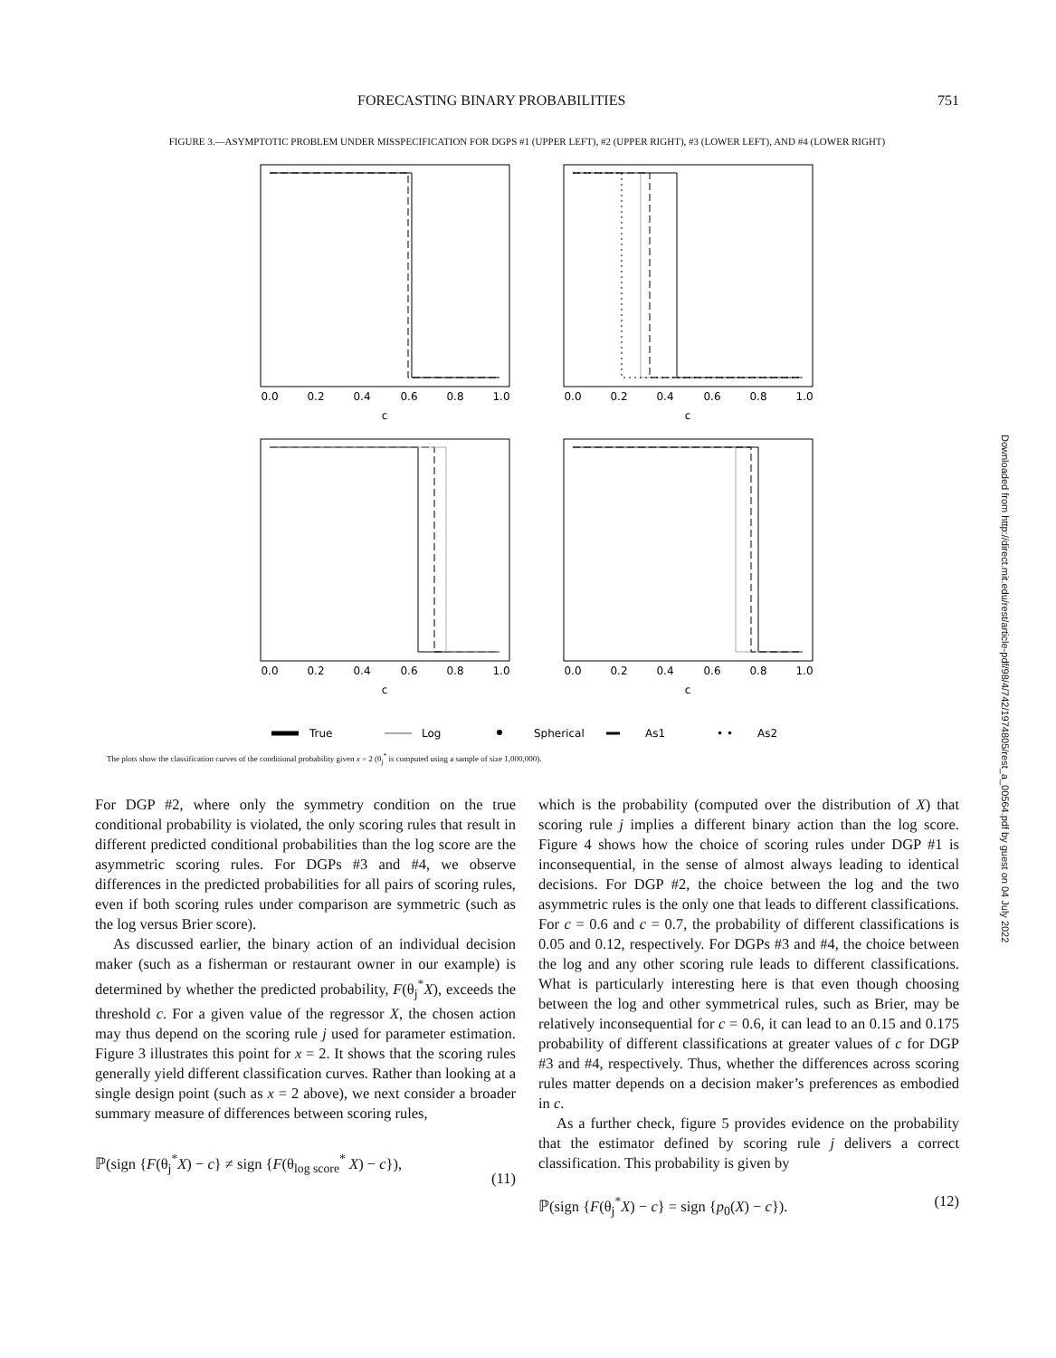FORECASTING BINARY PROBABILITIES 751
FIGURE 3.—ASYMPTOTIC PROBLEM UNDER MISSPECIFICATION FOR DGPS #1 (UPPER LEFT), #2 (UPPER RIGHT), #3 (LOWER LEFT), AND #4 (LOWER RIGHT)
0.0
0.2
0.4
0.6
0.8
1.0
0.0
0.2
0.4
0.6
0.8
1.0
c
c
0.0
0.2
0.4
0.6
0.8
1.0
0.0
0.2
0.4
0.6
0.8
1.0
c
c
True
Log
Spherical
As1
• •
As2
The plots show the classification curves of the conditional probability given x = 2 (θ<sub>j</sub><sup>*</sup> is computed using a sample of size 1,000,000).
For DGP #2, where only the symmetry condition on the true conditional probability is violated, the only scoring rules that result in different predicted conditional probabilities than the log score are the asymmetric scoring rules. For DGPs #3 and #4, we observe differences in the predicted probabilities for all pairs of scoring rules, even if both scoring rules under comparison are symmetric (such as the log versus Brier score).
As discussed earlier, the binary action of an individual decision maker (such as a fisherman or restaurant owner in our example) is determined by whether the predicted probability, F(θ<sub>j</sub><sup>*</sup>X), exceeds the threshold c. For a given value of the regressor X, the chosen action may thus depend on the scoring rule j used for parameter estimation. Figure 3 illustrates this point for x = 2. It shows that the scoring rules generally yield different classification curves. Rather than looking at a single design point (such as x = 2 above), we next consider a broader summary measure of differences between scoring rules,
ℙ(sign {F(θ<sub>j</sub><sup>*</sup>X) − c} ≠ sign {F(θ<sub>log score</sub><sup>*</sup> X) − c}), (11)
which is the probability (computed over the distribution of X) that scoring rule j implies a different binary action than the log score. Figure 4 shows how the choice of scoring rules under DGP #1 is inconsequential, in the sense of almost always leading to identical decisions. For DGP #2, the choice between the log and the two asymmetric rules is the only one that leads to different classifications. For c = 0.6 and c = 0.7, the probability of different classifications is 0.05 and 0.12, respectively. For DGPs #3 and #4, the choice between the log and any other scoring rule leads to different classifications. What is particularly interesting here is that even though choosing between the log and other symmetrical rules, such as Brier, may be relatively inconsequential for c = 0.6, it can lead to an 0.15 and 0.175 probability of different classifications at greater values of c for DGP #3 and #4, respectively. Thus, whether the differences across scoring rules matter depends on a decision maker’s preferences as embodied in c.
As a further check, figure 5 provides evidence on the probability that the estimator defined by scoring rule j delivers a correct classification. This probability is given by
ℙ(sign {F(θ<sub>j</sub><sup>*</sup>X) − c} = sign {p<sub>0</sub>(X) − c}). (12)
Downloaded from http://direct.mit.edu/rest/article-pdf/98/4/742/1974805/rest_a_00564.pdf by guest on 04 July 2022